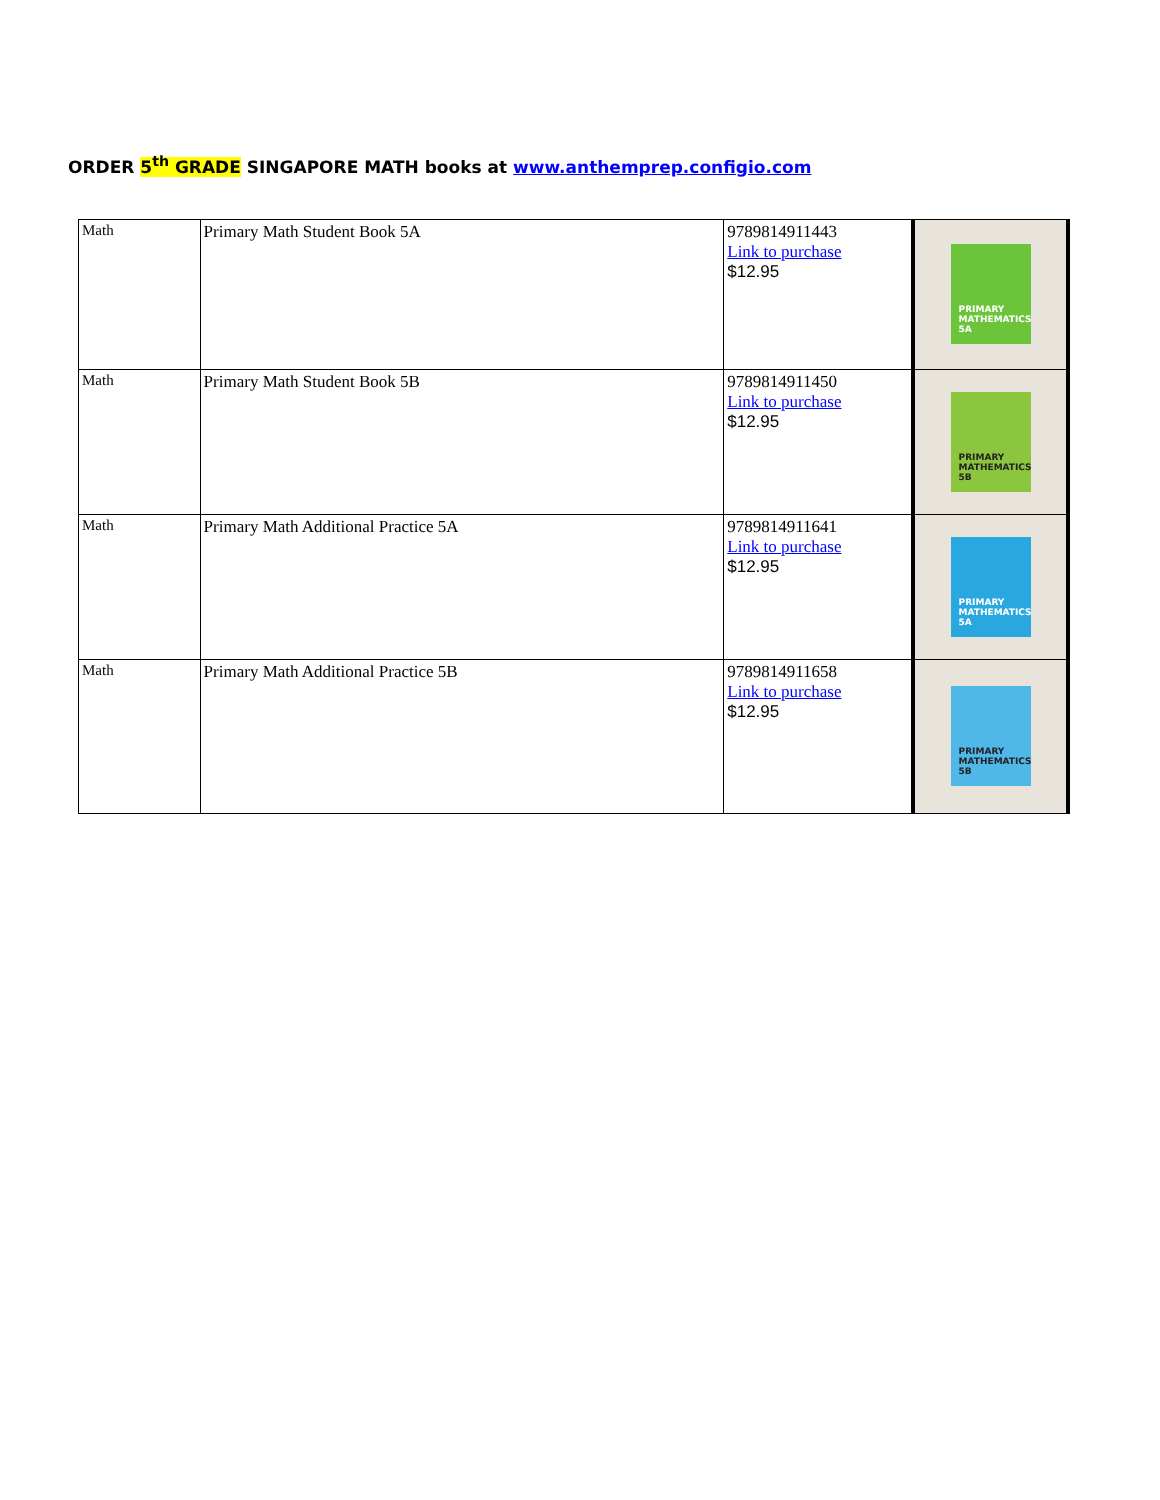ORDER 5<sup>th</sup> GRADE SINGAPORE MATH books at www.anthemprep.configio.com
| Math | Primary Math Student Book 5A | 9789814911443 Link to purchase $12.95 | PRIMARY MATHEMATICS 5A |
| Math | Primary Math Student Book 5B | 9789814911450 Link to purchase $12.95 | PRIMARY MATHEMATICS 5B |
| Math | Primary Math Additional Practice 5A | 9789814911641 Link to purchase $12.95 | PRIMARY MATHEMATICS 5A |
| Math | Primary Math Additional Practice 5B | 9789814911658 Link to purchase $12.95 | PRIMARY MATHEMATICS 5B |